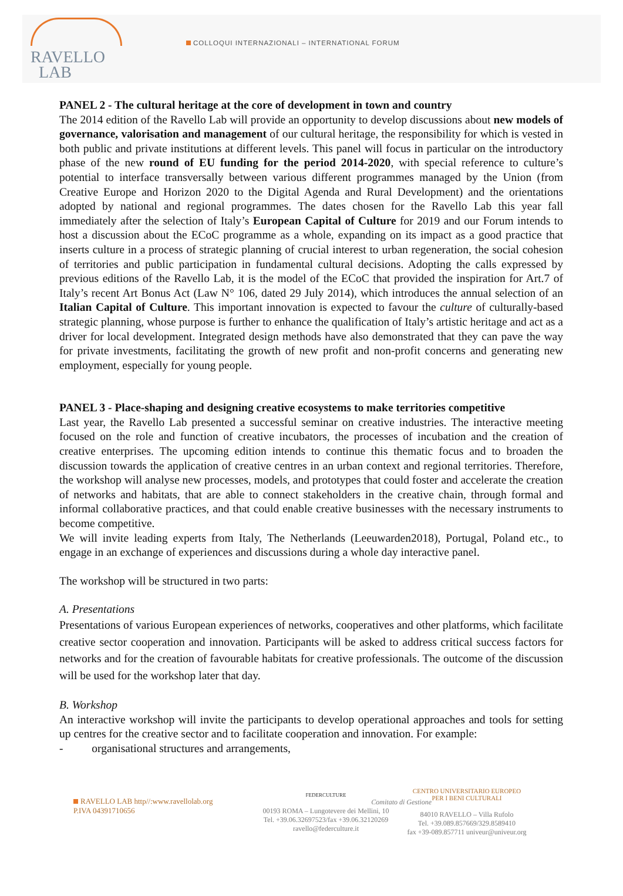RAVELLO
LAB
COLLOQUI INTERNAZIONALI – INTERNATIONAL FORUM
PANEL 2 - The cultural heritage at the core of development in town and country
The 2014 edition of the Ravello Lab will provide an opportunity to develop discussions about new models of governance, valorisation and management of our cultural heritage, the responsibility for which is vested in both public and private institutions at different levels. This panel will focus in particular on the introductory phase of the new round of EU funding for the period 2014-2020, with special reference to culture’s potential to interface transversally between various different programmes managed by the Union (from Creative Europe and Horizon 2020 to the Digital Agenda and Rural Development) and the orientations adopted by national and regional programmes. The dates chosen for the Ravello Lab this year fall immediately after the selection of Italy’s European Capital of Culture for 2019 and our Forum intends to host a discussion about the ECoC programme as a whole, expanding on its impact as a good practice that inserts culture in a process of strategic planning of crucial interest to urban regeneration, the social cohesion of territories and public participation in fundamental cultural decisions. Adopting the calls expressed by previous editions of the Ravello Lab, it is the model of the ECoC that provided the inspiration for Art.7 of Italy’s recent Art Bonus Act (Law N° 106, dated 29 July 2014), which introduces the annual selection of an Italian Capital of Culture. This important innovation is expected to favour the culture of culturally-based strategic planning, whose purpose is further to enhance the qualification of Italy’s artistic heritage and act as a driver for local development. Integrated design methods have also demonstrated that they can pave the way for private investments, facilitating the growth of new profit and non-profit concerns and generating new employment, especially for young people.
PANEL 3 - Place-shaping and designing creative ecosystems to make territories competitive
Last year, the Ravello Lab presented a successful seminar on creative industries. The interactive meeting focused on the role and function of creative incubators, the processes of incubation and the creation of creative enterprises. The upcoming edition intends to continue this thematic focus and to broaden the discussion towards the application of creative centres in an urban context and regional territories. Therefore, the workshop will analyse new processes, models, and prototypes that could foster and accelerate the creation of networks and habitats, that are able to connect stakeholders in the creative chain, through formal and informal collaborative practices, and that could enable creative businesses with the necessary instruments to become competitive.
We will invite leading experts from Italy, The Netherlands (Leeuwarden2018), Portugal, Poland etc., to engage in an exchange of experiences and discussions during a whole day interactive panel.
The workshop will be structured in two parts:
A. Presentations
Presentations of various European experiences of networks, cooperatives and other platforms, which facilitate creative sector cooperation and innovation. Participants will be asked to address critical success factors for networks and for the creation of favourable habitats for creative professionals. The outcome of the discussion will be used for the workshop later that day.
B. Workshop
An interactive workshop will invite the participants to develop operational approaches and tools for setting up centres for the creative sector and to facilitate cooperation and innovation. For example:
- organisational structures and arrangements,
RAVELLO LAB http//:www.ravellolab.org
P.IVA 04391710656
FEDERCULTURE
Comitato di Gestione
00193 ROMA – Lungotevere dei Mellini, 10
Tel. +39.06.32697523/fax +39.06.32120269
ravello@federculture.it
CENTRO UNIVERSITARIO EUROPEO
PER I BENI CULTURALI
84010 RAVELLO – Villa Rufolo
Tel. +39.089.857669/329.8589410
fax +39-089.857711 univeur@univeur.org